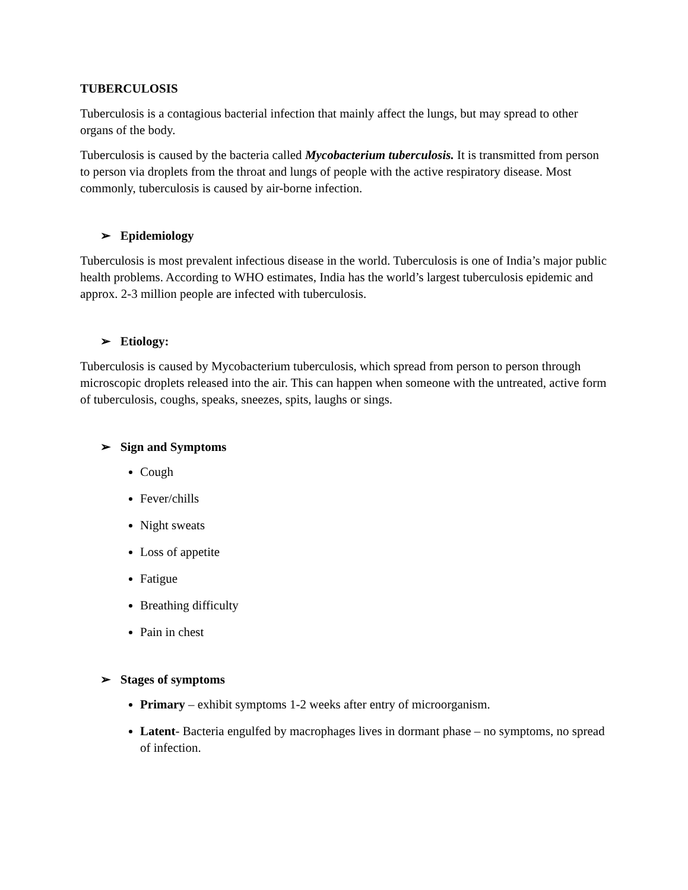TUBERCULOSIS
Tuberculosis is a contagious bacterial infection that mainly affect the lungs, but may spread to other organs of the body.
Tuberculosis is caused by the bacteria called Mycobacterium tuberculosis. It is transmitted from person to person via droplets from the throat and lungs of people with the active respiratory disease. Most commonly, tuberculosis is caused by air-borne infection.
➢ Epidemiology
Tuberculosis is most prevalent infectious disease in the world. Tuberculosis is one of India’s major public health problems. According to WHO estimates, India has the world’s largest tuberculosis epidemic and approx. 2-3 million people are infected with tuberculosis.
➢ Etiology:
Tuberculosis is caused by Mycobacterium tuberculosis, which spread from person to person through microscopic droplets released into the air. This can happen when someone with the untreated, active form of tuberculosis, coughs, speaks, sneezes, spits, laughs or sings.
➢ Sign and Symptoms
Cough
Fever/chills
Night sweats
Loss of appetite
Fatigue
Breathing difficulty
Pain in chest
➢ Stages of symptoms
Primary – exhibit symptoms 1-2 weeks after entry of microorganism.
Latent- Bacteria engulfed by macrophages lives in dormant phase – no symptoms, no spread of infection.